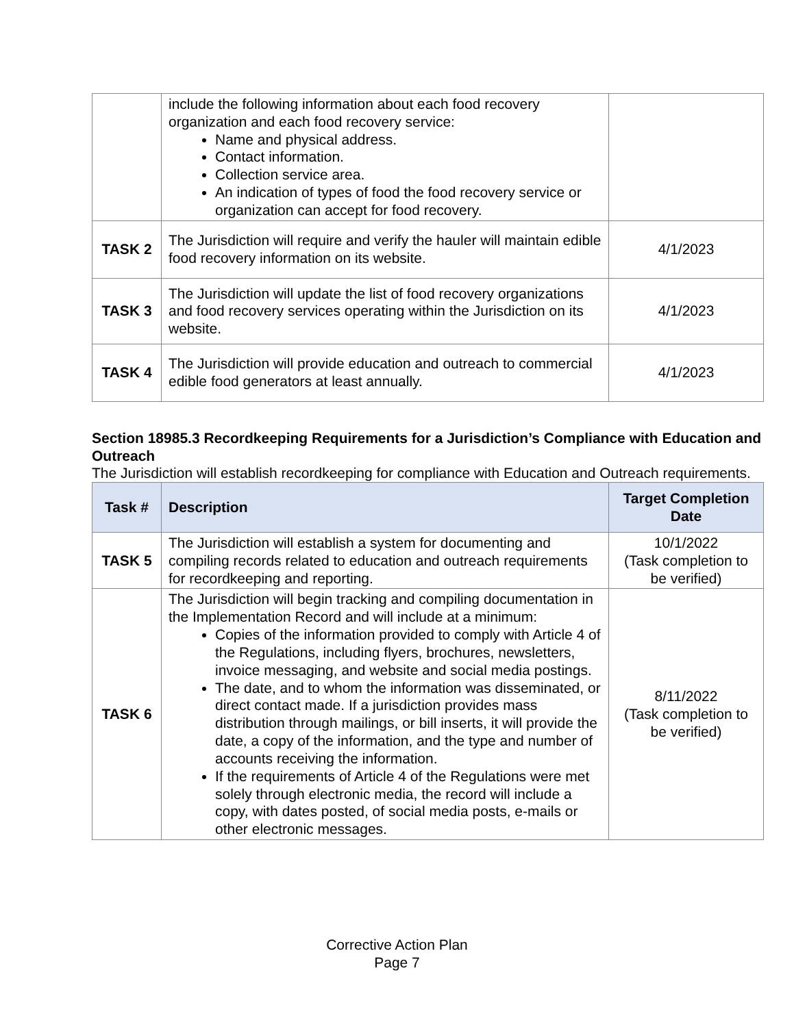| | include the following information about each food recovery organization and each food recovery service: Name and physical address. Contact information. Collection service area. An indication of types of food the food recovery service or organization can accept for food recovery. | |
| TASK 2 | The Jurisdiction will require and verify the hauler will maintain edible food recovery information on its website. | 4/1/2023 |
| TASK 3 | The Jurisdiction will update the list of food recovery organizations and food recovery services operating within the Jurisdiction on its website. | 4/1/2023 |
| TASK 4 | The Jurisdiction will provide education and outreach to commercial edible food generators at least annually. | 4/1/2023 |
Section 18985.3 Recordkeeping Requirements for a Jurisdiction’s Compliance with Education and Outreach
The Jurisdiction will establish recordkeeping for compliance with Education and Outreach requirements.
| Task # | Description | Target Completion Date |
| --- | --- | --- |
| TASK 5 | The Jurisdiction will establish a system for documenting and compiling records related to education and outreach requirements for recordkeeping and reporting. | 10/1/2022 (Task completion to be verified) |
| TASK 6 | The Jurisdiction will begin tracking and compiling documentation in the Implementation Record and will include at a minimum: Copies of the information provided to comply with Article 4 of the Regulations, including flyers, brochures, newsletters, invoice messaging, and website and social media postings. The date, and to whom the information was disseminated, or direct contact made. If a jurisdiction provides mass distribution through mailings, or bill inserts, it will provide the date, a copy of the information, and the type and number of accounts receiving the information. If the requirements of Article 4 of the Regulations were met solely through electronic media, the record will include a copy, with dates posted, of social media posts, e-mails or other electronic messages. | 8/11/2022 (Task completion to be verified) |
Corrective Action Plan
Page 7